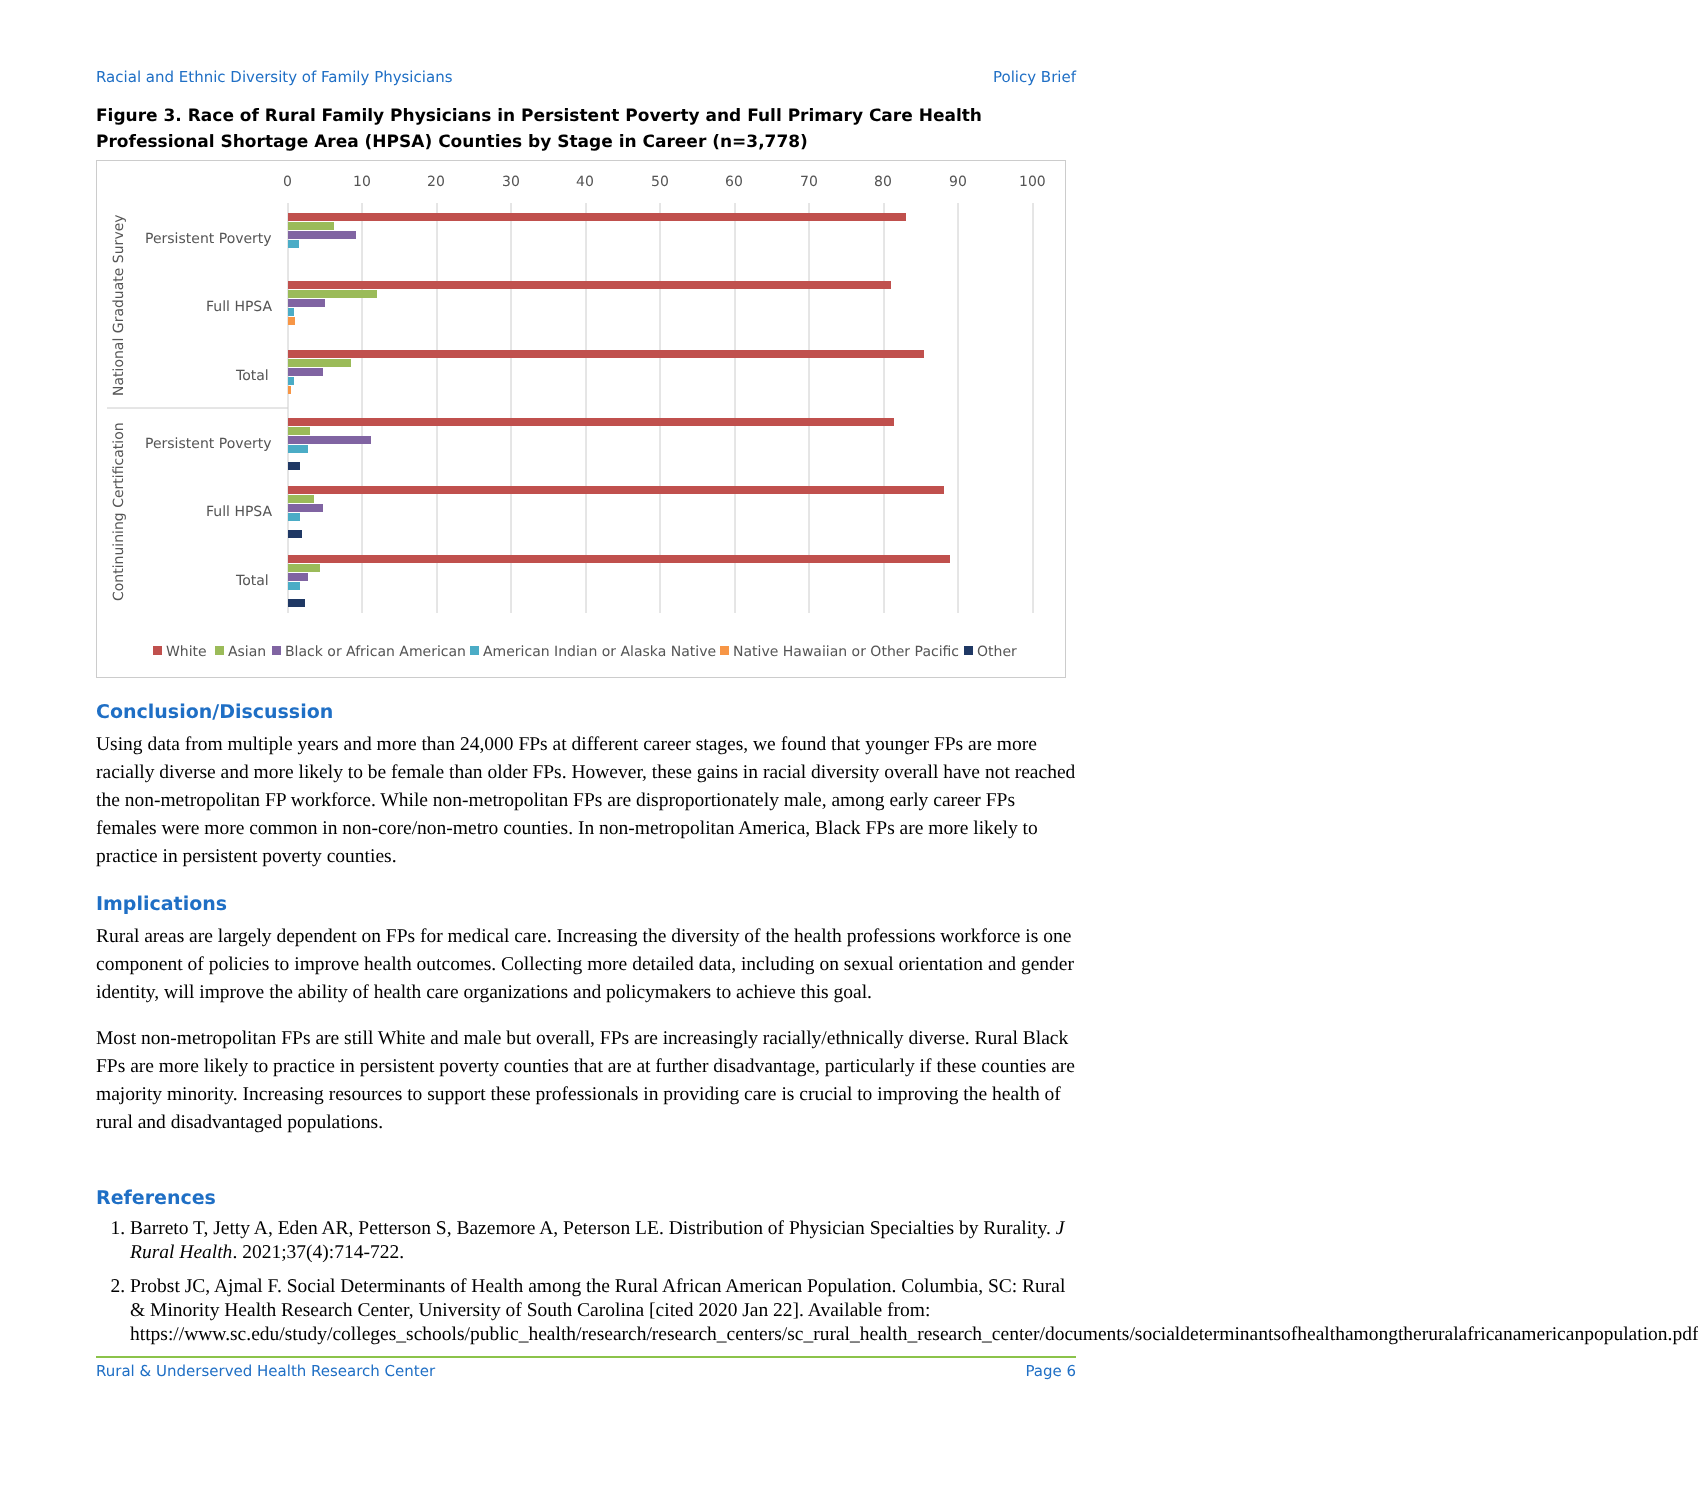Racial and Ethnic Diversity of Family Physicians Policy Brief
Figure 3. Race of Rural Family Physicians in Persistent Poverty and Full Primary Care Health Professional Shortage Area (HPSA) Counties by Stage in Career (n=3,778)
0
10
20
30
40
50
60
70
80
90
100
Persistent Poverty
Full HPSA
Total
Persistent Poverty
Full HPSA
Total
National Graduate Survey
Continuining Certification
White
Asian
Black or African American
American Indian or Alaska Native
Native Hawaiian or Other Pacific
Other
Conclusion/Discussion
Using data from multiple years and more than 24,000 FPs at different career stages, we found that younger FPs are more racially diverse and more likely to be female than older FPs. However, these gains in racial diversity overall have not reached the non-metropolitan FP workforce. While non-metropolitan FPs are disproportionately male, among early career FPs females were more common in non-core/non-metro counties. In non-metropolitan America, Black FPs are more likely to practice in persistent poverty counties.
Implications
Rural areas are largely dependent on FPs for medical care. Increasing the diversity of the health professions workforce is one component of policies to improve health outcomes. Collecting more detailed data, including on sexual orientation and gender identity, will improve the ability of health care organizations and policymakers to achieve this goal.
Most non-metropolitan FPs are still White and male but overall, FPs are increasingly racially/ethnically diverse. Rural Black FPs are more likely to practice in persistent poverty counties that are at further disadvantage, particularly if these counties are majority minority. Increasing resources to support these professionals in providing care is crucial to improving the health of rural and disadvantaged populations.
References
1. Barreto T, Jetty A, Eden AR, Petterson S, Bazemore A, Peterson LE. Distribution of Physician Specialties by Rurality. J Rural Health. 2021;37(4):714-722.
2. Probst JC, Ajmal F. Social Determinants of Health among the Rural African American Population. Columbia, SC: Rural & Minority Health Research Center, University of South Carolina [cited 2020 Jan 22]. Available from: https://www.sc.edu/study/colleges_schools/public_health/research/research_centers/sc_rural_health_research_center/documents/socialdeterminantsofhealthamongtheruralafricanamericanpopulation.pdf
Rural & Underserved Health Research Center Page 6